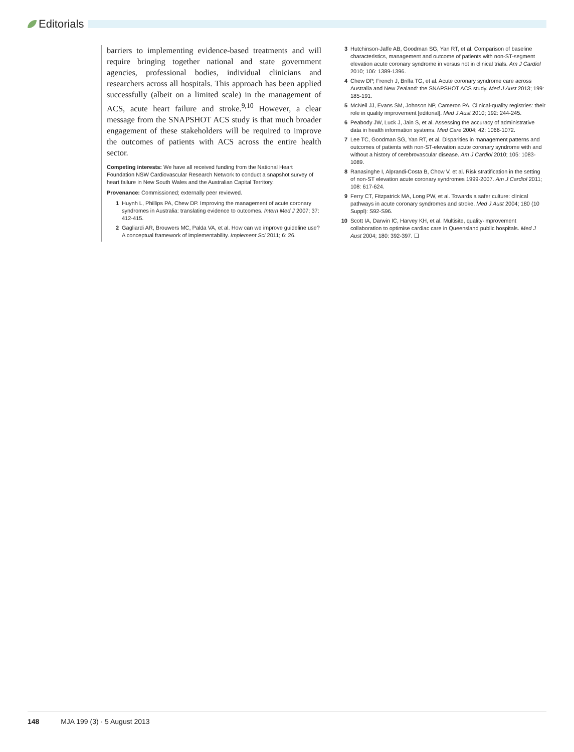Editorials
barriers to implementing evidence-based treatments and will require bringing together national and state government agencies, professional bodies, individual clinicians and researchers across all hospitals. This approach has been applied successfully (albeit on a limited scale) in the management of ACS, acute heart failure and stroke.<sup>9,10</sup> However, a clear message from the SNAPSHOT ACS study is that much broader engagement of these stakeholders will be required to improve the outcomes of patients with ACS across the entire health sector.
Competing interests: We have all received funding from the National Heart Foundation NSW Cardiovascular Research Network to conduct a snapshot survey of heart failure in New South Wales and the Australian Capital Territory.
Provenance: Commissioned; externally peer reviewed.
1 Huynh L, Phillips PA, Chew DP. Improving the management of acute coronary syndromes in Australia: translating evidence to outcomes. Intern Med J 2007; 37: 412-415.
2 Gagliardi AR, Brouwers MC, Palda VA, et al. How can we improve guideline use? A conceptual framework of implementability. Implement Sci 2011; 6: 26.
3 Hutchinson-Jaffe AB, Goodman SG, Yan RT, et al. Comparison of baseline characteristics, management and outcome of patients with non-ST-segment elevation acute coronary syndrome in versus not in clinical trials. Am J Cardiol 2010; 106: 1389-1396.
4 Chew DP, French J, Briffa TG, et al. Acute coronary syndrome care across Australia and New Zealand: the SNAPSHOT ACS study. Med J Aust 2013; 199: 185-191.
5 McNeil JJ, Evans SM, Johnson NP, Cameron PA. Clinical-quality registries: their role in quality improvement [editorial]. Med J Aust 2010; 192: 244-245.
6 Peabody JW, Luck J, Jain S, et al. Assessing the accuracy of administrative data in health information systems. Med Care 2004; 42: 1066-1072.
7 Lee TC, Goodman SG, Yan RT, et al. Disparities in management patterns and outcomes of patients with non-ST-elevation acute coronary syndrome with and without a history of cerebrovascular disease. Am J Cardiol 2010; 105: 1083-1089.
8 Ranasinghe I, Alprandi-Costa B, Chow V, et al. Risk stratification in the setting of non-ST elevation acute coronary syndromes 1999-2007. Am J Cardiol 2011; 108: 617-624.
9 Ferry CT, Fitzpatrick MA, Long PW, et al. Towards a safer culture: clinical pathways in acute coronary syndromes and stroke. Med J Aust 2004; 180 (10 Suppl): S92-S96.
10 Scott IA, Darwin IC, Harvey KH, et al. Multisite, quality-improvement collaboration to optimise cardiac care in Queensland public hospitals. Med J Aust 2004; 180: 392-397. ❏
148 MJA 199 (3) · 5 August 2013